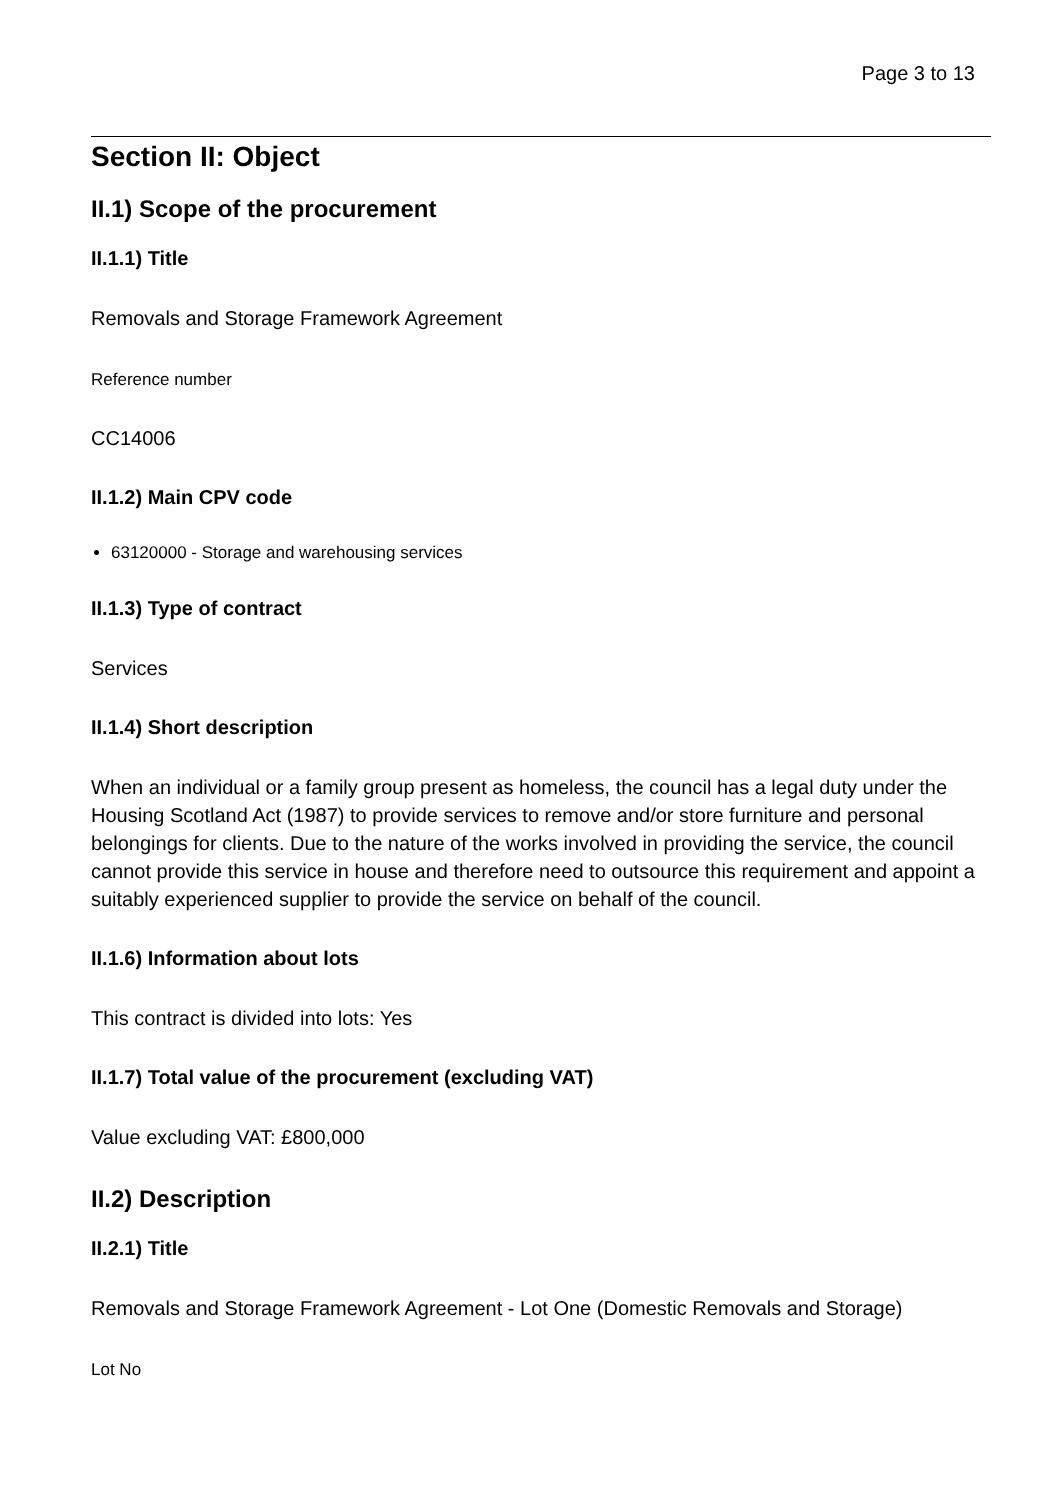Page 3 to 13
Section II: Object
II.1) Scope of the procurement
II.1.1) Title
Removals and Storage Framework Agreement
Reference number
CC14006
II.1.2) Main CPV code
63120000 - Storage and warehousing services
II.1.3) Type of contract
Services
II.1.4) Short description
When an individual or a family group present as homeless, the council has a legal duty under the Housing Scotland Act (1987) to provide services to remove and/or store furniture and personal belongings for clients. Due to the nature of the works involved in providing the service, the council cannot provide this service in house and therefore need to outsource this requirement and appoint a suitably experienced supplier to provide the service on behalf of the council.
II.1.6) Information about lots
This contract is divided into lots: Yes
II.1.7) Total value of the procurement (excluding VAT)
Value excluding VAT: £800,000
II.2) Description
II.2.1) Title
Removals and Storage Framework Agreement - Lot One (Domestic Removals and Storage)
Lot No